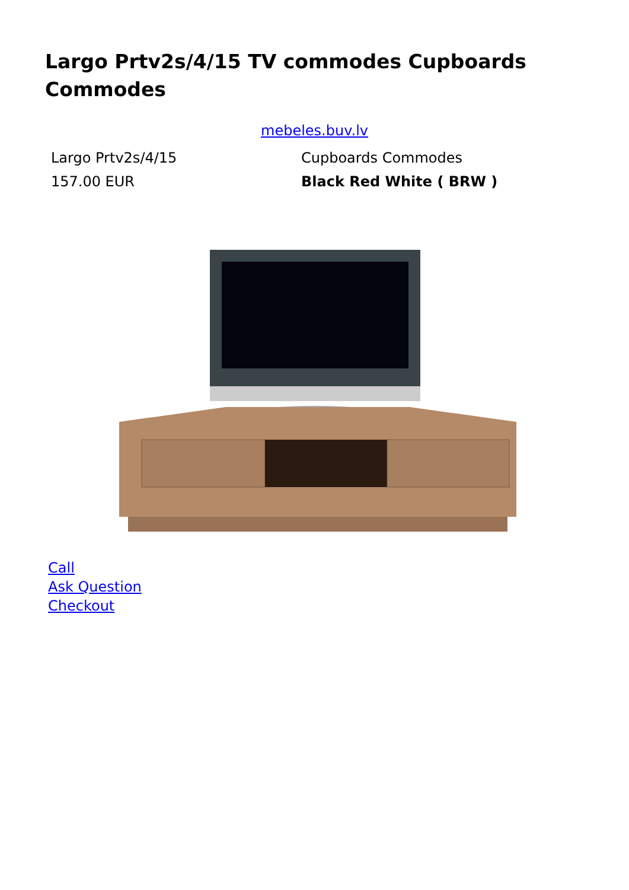Largo Prtv2s/4/15 TV commodes Cupboards Commodes
mebeles.buv.lv
| Largo Prtv2s/4/15 | Cupboards Commodes |
| 157.00 EUR | Black Red White ( BRW ) |
Call
Ask Question
Checkout